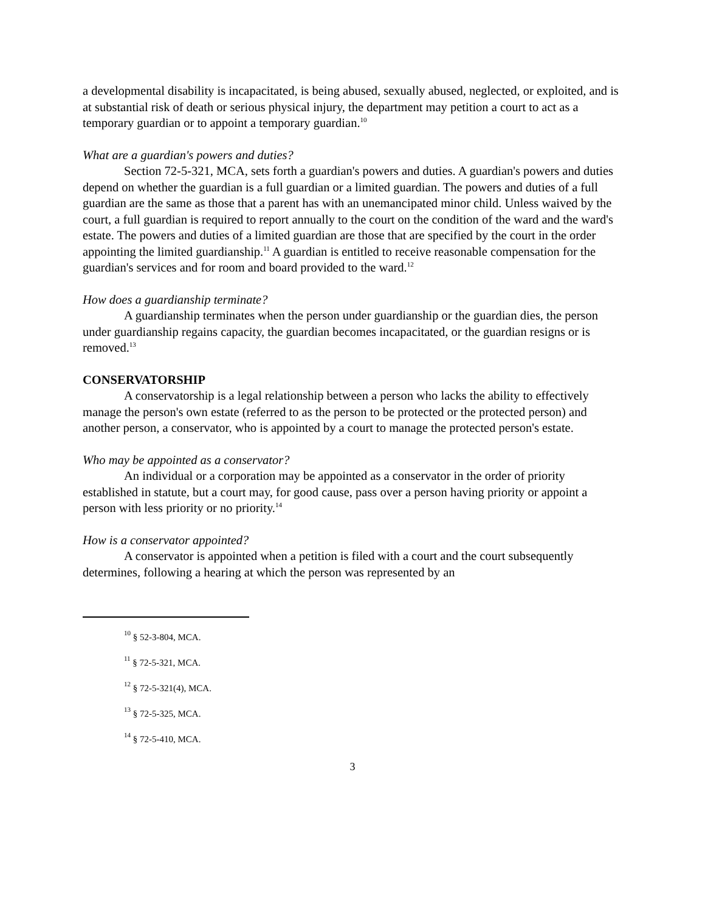a developmental disability is incapacitated, is being abused, sexually abused, neglected, or exploited, and is at substantial risk of death or serious physical injury, the department may petition a court to act as a temporary guardian or to appoint a temporary guardian.<sup>10</sup>
What are a guardian's powers and duties?
Section 72-5-321, MCA, sets forth a guardian's powers and duties. A guardian's powers and duties depend on whether the guardian is a full guardian or a limited guardian. The powers and duties of a full guardian are the same as those that a parent has with an unemancipated minor child. Unless waived by the court, a full guardian is required to report annually to the court on the condition of the ward and the ward's estate. The powers and duties of a limited guardian are those that are specified by the court in the order appointing the limited guardianship.<sup>11</sup> A guardian is entitled to receive reasonable compensation for the guardian's services and for room and board provided to the ward.<sup>12</sup>
How does a guardianship terminate?
A guardianship terminates when the person under guardianship or the guardian dies, the person under guardianship regains capacity, the guardian becomes incapacitated, or the guardian resigns or is removed.<sup>13</sup>
CONSERVATORSHIP
A conservatorship is a legal relationship between a person who lacks the ability to effectively manage the person's own estate (referred to as the person to be protected or the protected person) and another person, a conservator, who is appointed by a court to manage the protected person's estate.
Who may be appointed as a conservator?
An individual or a corporation may be appointed as a conservator in the order of priority established in statute, but a court may, for good cause, pass over a person having priority or appoint a person with less priority or no priority.<sup>14</sup>
How is a conservator appointed?
A conservator is appointed when a petition is filed with a court and the court subsequently determines, following a hearing at which the person was represented by an
<sup>10</sup> § 52-3-804, MCA.
<sup>11</sup> § 72-5-321, MCA.
<sup>12</sup> § 72-5-321(4), MCA.
<sup>13</sup> § 72-5-325, MCA.
<sup>14</sup> § 72-5-410, MCA.
3